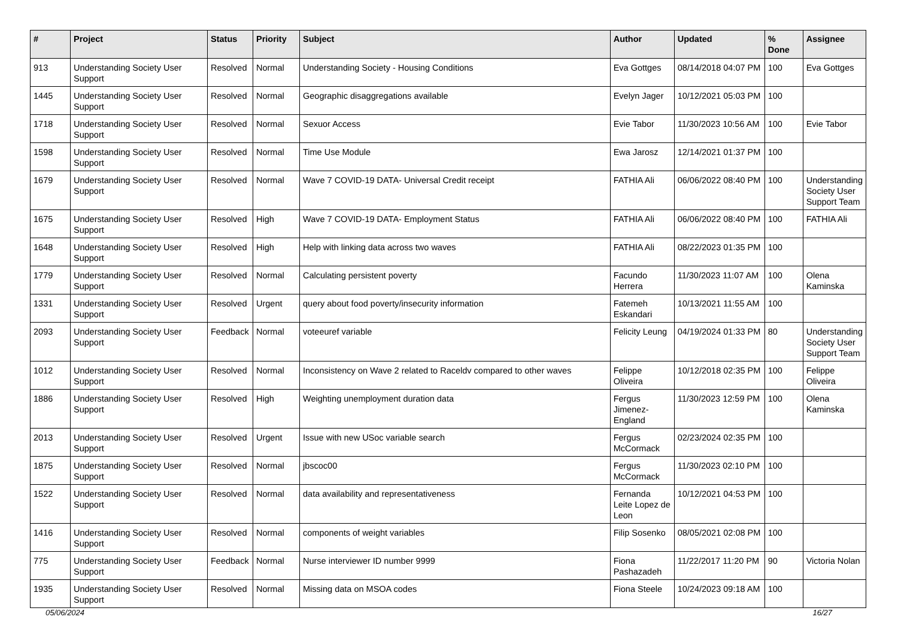| # | Project | Status | Priority | Subject | Author | Updated | % Done | Assignee |
| --- | --- | --- | --- | --- | --- | --- | --- | --- |
| 913 | Understanding Society User Support | Resolved | Normal | Understanding Society - Housing Conditions | Eva Gottges | 08/14/2018 04:07 PM | 100 | Eva Gottges |
| 1445 | Understanding Society User Support | Resolved | Normal | Geographic disaggregations available | Evelyn Jager | 10/12/2021 05:03 PM | 100 | |
| 1718 | Understanding Society User Support | Resolved | Normal | Sexuor Access | Evie Tabor | 11/30/2023 10:56 AM | 100 | Evie Tabor |
| 1598 | Understanding Society User Support | Resolved | Normal | Time Use Module | Ewa Jarosz | 12/14/2021 01:37 PM | 100 | |
| 1679 | Understanding Society User Support | Resolved | Normal | Wave 7 COVID-19 DATA- Universal Credit receipt | FATHIA Ali | 06/06/2022 08:40 PM | 100 | Understanding Society User Support Team |
| 1675 | Understanding Society User Support | Resolved | High | Wave 7 COVID-19 DATA- Employment Status | FATHIA Ali | 06/06/2022 08:40 PM | 100 | FATHIA Ali |
| 1648 | Understanding Society User Support | Resolved | High | Help with linking data across two waves | FATHIA Ali | 08/22/2023 01:35 PM | 100 | |
| 1779 | Understanding Society User Support | Resolved | Normal | Calculating persistent poverty | Facundo Herrera | 11/30/2023 11:07 AM | 100 | Olena Kaminska |
| 1331 | Understanding Society User Support | Resolved | Urgent | query about food poverty/insecurity information | Fatemeh Eskandari | 10/13/2021 11:55 AM | 100 | |
| 2093 | Understanding Society User Support | Feedback | Normal | voteeuref variable | Felicity Leung | 04/19/2024 01:33 PM | 80 | Understanding Society User Support Team |
| 1012 | Understanding Society User Support | Resolved | Normal | Inconsistency on Wave 2 related to Raceldv compared to other waves | Felippe Oliveira | 10/12/2018 02:35 PM | 100 | Felippe Oliveira |
| 1886 | Understanding Society User Support | Resolved | High | Weighting unemployment duration data | Fergus Jimenez-England | 11/30/2023 12:59 PM | 100 | Olena Kaminska |
| 2013 | Understanding Society User Support | Resolved | Urgent | Issue with new USoc variable search | Fergus McCormack | 02/23/2024 02:35 PM | 100 | |
| 1875 | Understanding Society User Support | Resolved | Normal | jbscoc00 | Fergus McCormack | 11/30/2023 02:10 PM | 100 | |
| 1522 | Understanding Society User Support | Resolved | Normal | data availability and representativeness | Fernanda Leite Lopez de Leon | 10/12/2021 04:53 PM | 100 | |
| 1416 | Understanding Society User Support | Resolved | Normal | components of weight variables | Filip Sosenko | 08/05/2021 02:08 PM | 100 | |
| 775 | Understanding Society User Support | Feedback | Normal | Nurse interviewer ID number 9999 | Fiona Pashazadeh | 11/22/2017 11:20 PM | 90 | Victoria Nolan |
| 1935 | Understanding Society User Support | Resolved | Normal | Missing data on MSOA codes | Fiona Steele | 10/24/2023 09:18 AM | 100 | |
05/06/2024 16/27